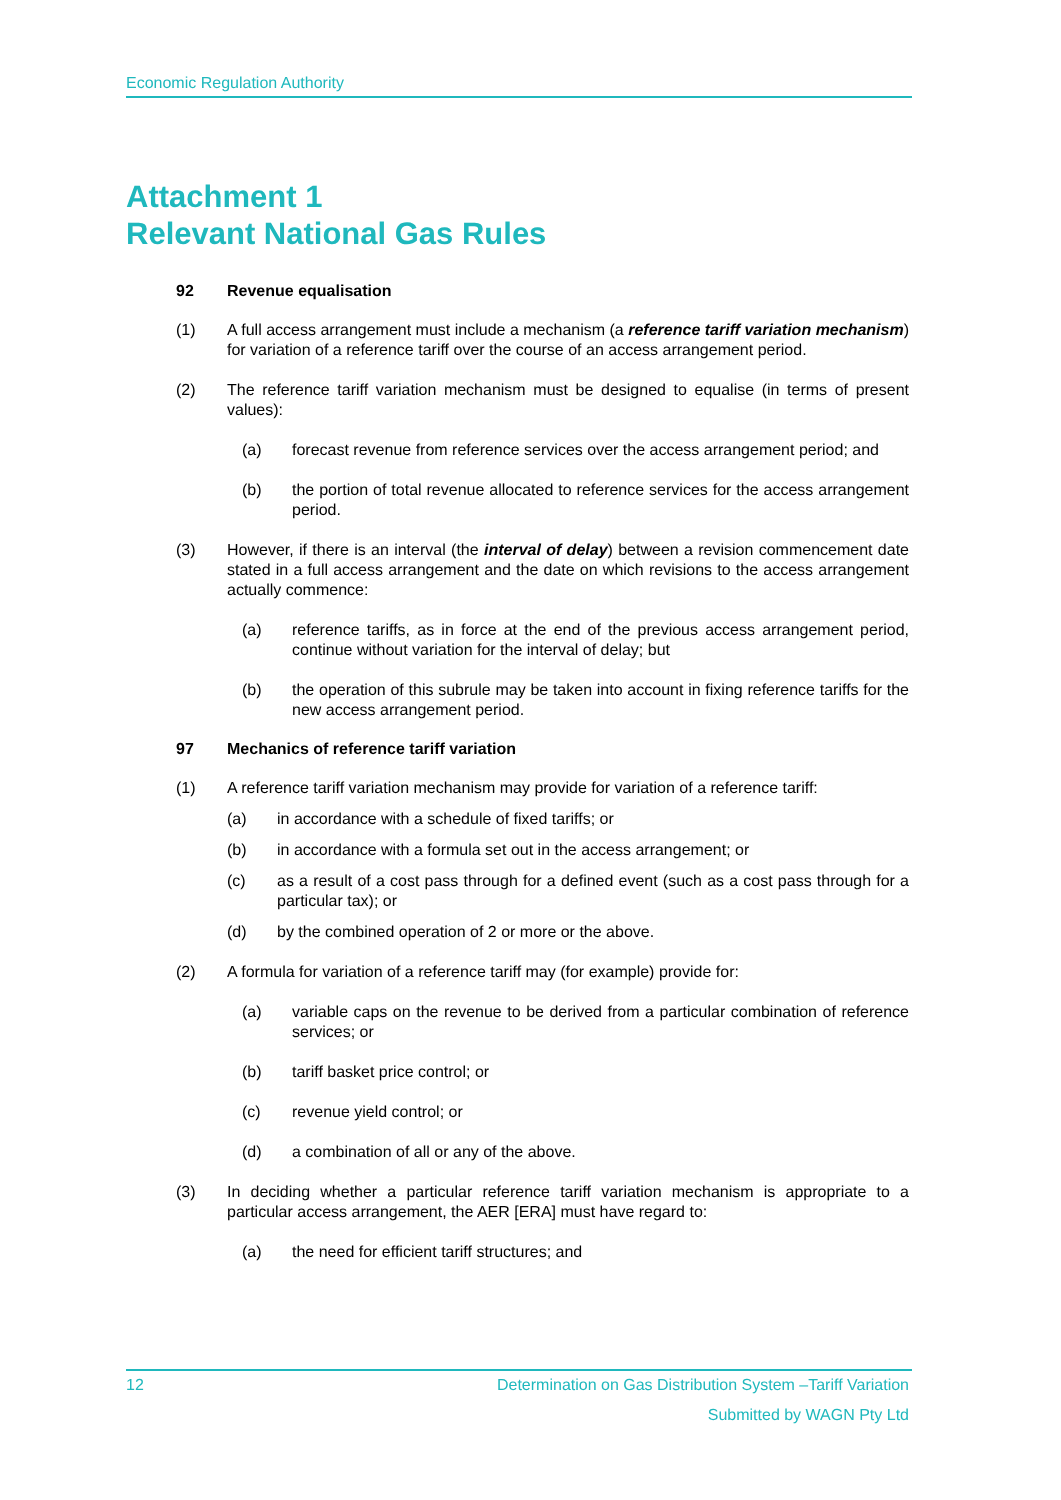Economic Regulation Authority
Attachment 1
Relevant National Gas Rules
92 Revenue equalisation
(1) A full access arrangement must include a mechanism (a reference tariff variation mechanism) for variation of a reference tariff over the course of an access arrangement period.
(2) The reference tariff variation mechanism must be designed to equalise (in terms of present values):
(a) forecast revenue from reference services over the access arrangement period; and
(b) the portion of total revenue allocated to reference services for the access arrangement period.
(3) However, if there is an interval (the interval of delay) between a revision commencement date stated in a full access arrangement and the date on which revisions to the access arrangement actually commence:
(a) reference tariffs, as in force at the end of the previous access arrangement period, continue without variation for the interval of delay; but
(b) the operation of this subrule may be taken into account in fixing reference tariffs for the new access arrangement period.
97 Mechanics of reference tariff variation
(1) A reference tariff variation mechanism may provide for variation of a reference tariff:
(a) in accordance with a schedule of fixed tariffs; or
(b) in accordance with a formula set out in the access arrangement; or
(c) as a result of a cost pass through for a defined event (such as a cost pass through for a particular tax); or
(d) by the combined operation of 2 or more or the above.
(2) A formula for variation of a reference tariff may (for example) provide for:
(a) variable caps on the revenue to be derived from a particular combination of reference services; or
(b) tariff basket price control; or
(c) revenue yield control; or
(d) a combination of all or any of the above.
(3) In deciding whether a particular reference tariff variation mechanism is appropriate to a particular access arrangement, the AER [ERA] must have regard to:
(a) the need for efficient tariff structures; and
12 Determination on Gas Distribution System –Tariff Variation
Submitted by WAGN Pty Ltd